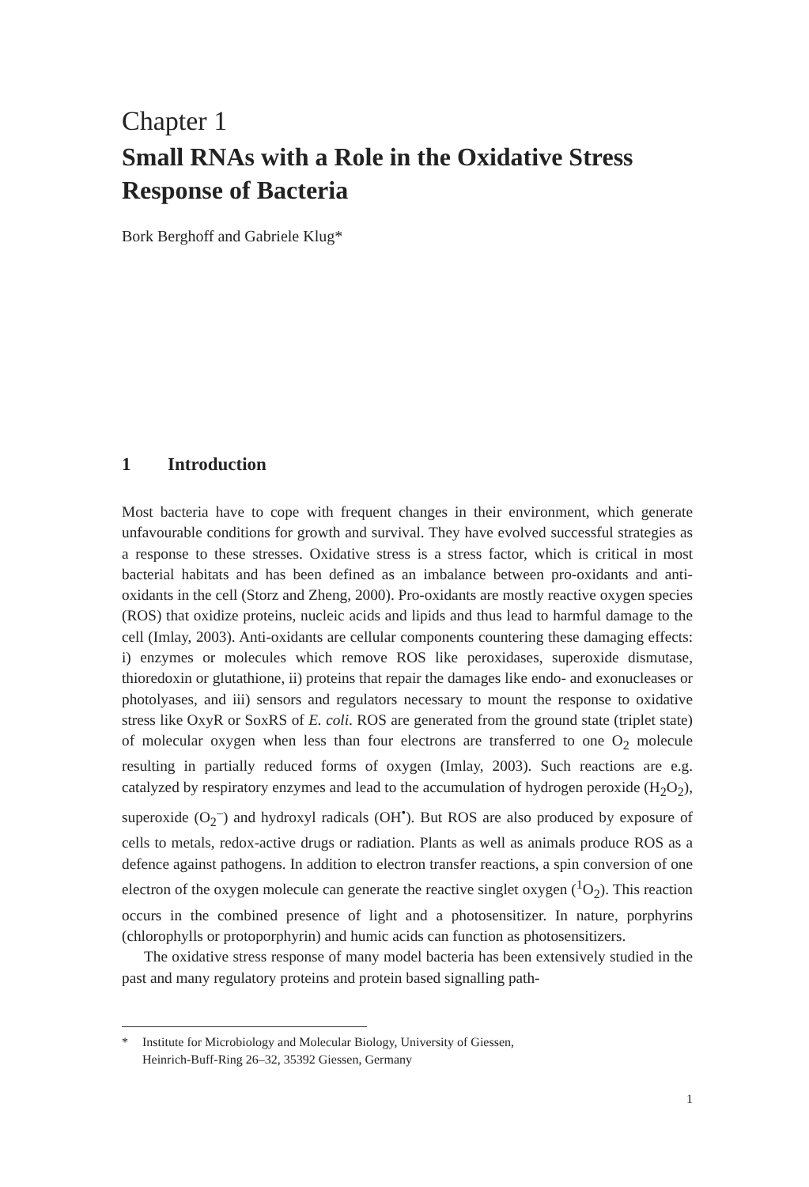Chapter 1
Small RNAs with a Role in the Oxidative Stress Response of Bacteria
Bork Berghoff and Gabriele Klug*
1 Introduction
Most bacteria have to cope with frequent changes in their environment, which generate unfavourable conditions for growth and survival. They have evolved successful strategies as a response to these stresses. Oxidative stress is a stress factor, which is critical in most bacterial habitats and has been defined as an imbalance between pro-oxidants and anti-oxidants in the cell (Storz and Zheng, 2000). Pro-oxidants are mostly reactive oxygen species (ROS) that oxidize proteins, nucleic acids and lipids and thus lead to harmful damage to the cell (Imlay, 2003). Anti-oxidants are cellular components countering these damaging effects: i) enzymes or molecules which remove ROS like peroxidases, superoxide dismutase, thioredoxin or glutathione, ii) proteins that repair the damages like endo- and exonucleases or photolyases, and iii) sensors and regulators necessary to mount the response to oxidative stress like OxyR or SoxRS of E. coli. ROS are generated from the ground state (triplet state) of molecular oxygen when less than four electrons are transferred to one O<sub>2</sub> molecule resulting in partially reduced forms of oxygen (Imlay, 2003). Such reactions are e.g. catalyzed by respiratory enzymes and lead to the accumulation of hydrogen peroxide (H<sub>2</sub>O<sub>2</sub>), superoxide (O<sub>2</sub><sup>–</sup>) and hydroxyl radicals (OH<sup>•</sup>). But ROS are also produced by exposure of cells to metals, redox-active drugs or radiation. Plants as well as animals produce ROS as a defence against pathogens. In addition to electron transfer reactions, a spin conversion of one electron of the oxygen molecule can generate the reactive singlet oxygen (<sup>1</sup>O<sub>2</sub>). This reaction occurs in the combined presence of light and a photosensitizer. In nature, porphyrins (chlorophylls or protoporphyrin) and humic acids can function as photosensitizers.
The oxidative stress response of many model bacteria has been extensively studied in the past and many regulatory proteins and protein based signalling path-
* Institute for Microbiology and Molecular Biology, University of Giessen,
Heinrich-Buff-Ring 26–32, 35392 Giessen, Germany
1